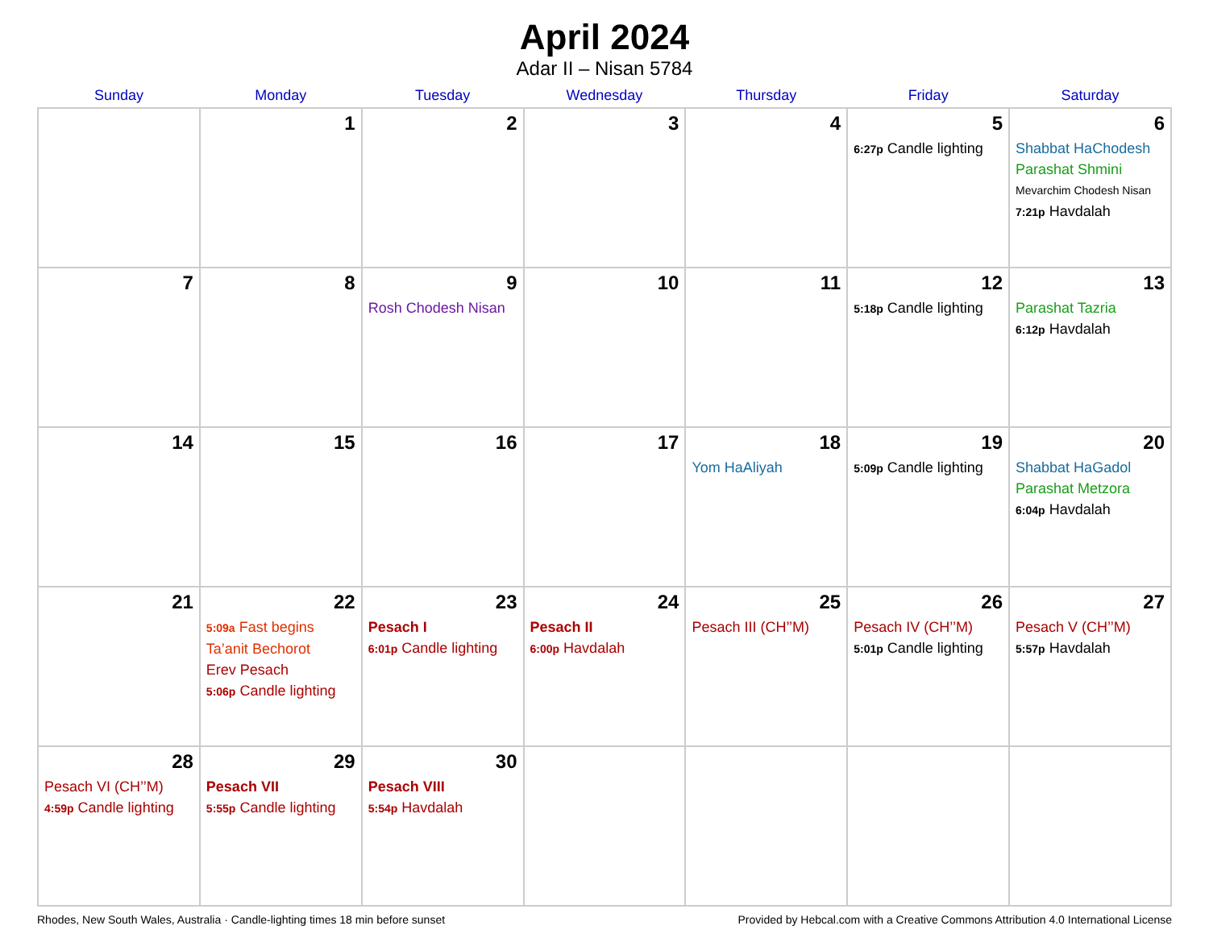April 2024
Adar II – Nisan 5784
| Sunday | Monday | Tuesday | Wednesday | Thursday | Friday | Saturday |
| --- | --- | --- | --- | --- | --- | --- |
| | 1 | 2 | 3 | 4 | 5 6:27p Candle lighting | 6 Shabbat HaChodesh Parashat Shmini Mevarchim Chodesh Nisan 7:21p Havdalah |
| 7 | 8 | 9 Rosh Chodesh Nisan | 10 | 11 | 12 5:18p Candle lighting | 13 Parashat Tazria 6:12p Havdalah |
| 14 | 15 | 16 | 17 | 18 Yom HaAliyah | 19 5:09p Candle lighting | 20 Shabbat HaGadol Parashat Metzora 6:04p Havdalah |
| 21 | 22 5:09a Fast begins Ta’anit Bechorot Erev Pesach 5:06p Candle lighting | 23 Pesach I 6:01p Candle lighting | 24 Pesach II 6:00p Havdalah | 25 Pesach III (CH’’M) | 26 Pesach IV (CH’’M) 5:01p Candle lighting | 27 Pesach V (CH’’M) 5:57p Havdalah |
| 28 Pesach VI (CH’’M) 4:59p Candle lighting | 29 Pesach VII 5:55p Candle lighting | 30 Pesach VIII 5:54p Havdalah | | | | |
Rhodes, New South Wales, Australia · Candle-lighting times 18 min before sunset Provided by Hebcal.com with a Creative Commons Attribution 4.0 International License